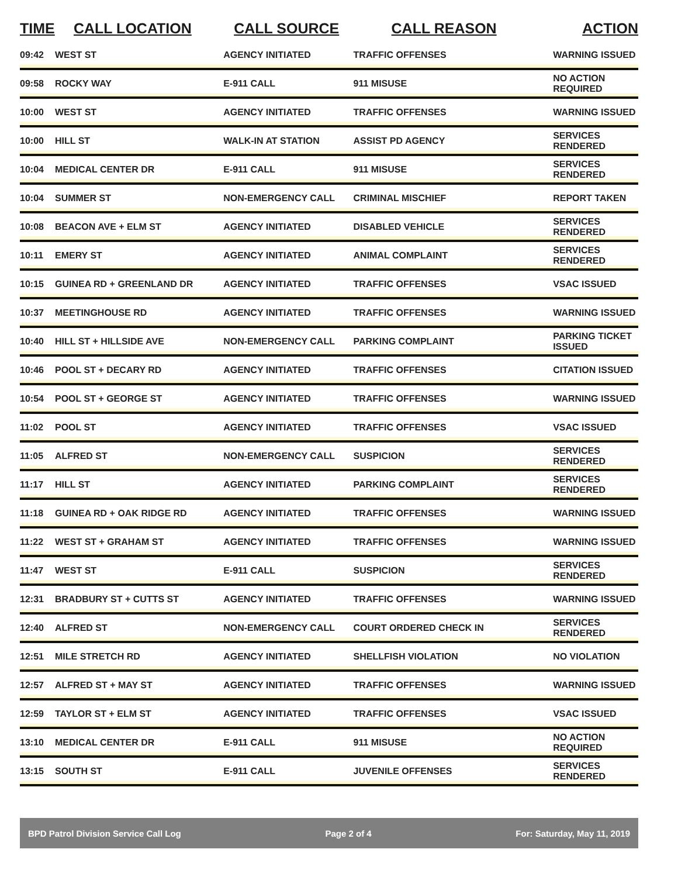| TIME | CALL LOCATION | CALL SOURCE | CALL REASON | ACTION |
| --- | --- | --- | --- | --- |
| 09:42 | WEST ST | AGENCY INITIATED | TRAFFIC OFFENSES | WARNING ISSUED |
| 09:58 | ROCKY WAY | E-911 CALL | 911 MISUSE | NO ACTION REQUIRED |
| 10:00 | WEST ST | AGENCY INITIATED | TRAFFIC OFFENSES | WARNING ISSUED |
| 10:00 | HILL ST | WALK-IN AT STATION | ASSIST PD AGENCY | SERVICES RENDERED |
| 10:04 | MEDICAL CENTER DR | E-911 CALL | 911 MISUSE | SERVICES RENDERED |
| 10:04 | SUMMER ST | NON-EMERGENCY CALL | CRIMINAL MISCHIEF | REPORT TAKEN |
| 10:08 | BEACON AVE + ELM ST | AGENCY INITIATED | DISABLED VEHICLE | SERVICES RENDERED |
| 10:11 | EMERY ST | AGENCY INITIATED | ANIMAL COMPLAINT | SERVICES RENDERED |
| 10:15 | GUINEA RD + GREENLAND DR | AGENCY INITIATED | TRAFFIC OFFENSES | VSAC ISSUED |
| 10:37 | MEETINGHOUSE RD | AGENCY INITIATED | TRAFFIC OFFENSES | WARNING ISSUED |
| 10:40 | HILL ST + HILLSIDE AVE | NON-EMERGENCY CALL | PARKING COMPLAINT | PARKING TICKET ISSUED |
| 10:46 | POOL ST + DECARY RD | AGENCY INITIATED | TRAFFIC OFFENSES | CITATION ISSUED |
| 10:54 | POOL ST + GEORGE ST | AGENCY INITIATED | TRAFFIC OFFENSES | WARNING ISSUED |
| 11:02 | POOL ST | AGENCY INITIATED | TRAFFIC OFFENSES | VSAC ISSUED |
| 11:05 | ALFRED ST | NON-EMERGENCY CALL | SUSPICION | SERVICES RENDERED |
| 11:17 | HILL ST | AGENCY INITIATED | PARKING COMPLAINT | SERVICES RENDERED |
| 11:18 | GUINEA RD + OAK RIDGE RD | AGENCY INITIATED | TRAFFIC OFFENSES | WARNING ISSUED |
| 11:22 | WEST ST + GRAHAM ST | AGENCY INITIATED | TRAFFIC OFFENSES | WARNING ISSUED |
| 11:47 | WEST ST | E-911 CALL | SUSPICION | SERVICES RENDERED |
| 12:31 | BRADBURY ST + CUTTS ST | AGENCY INITIATED | TRAFFIC OFFENSES | WARNING ISSUED |
| 12:40 | ALFRED ST | NON-EMERGENCY CALL | COURT ORDERED CHECK IN | SERVICES RENDERED |
| 12:51 | MILE STRETCH RD | AGENCY INITIATED | SHELLFISH VIOLATION | NO VIOLATION |
| 12:57 | ALFRED ST + MAY ST | AGENCY INITIATED | TRAFFIC OFFENSES | WARNING ISSUED |
| 12:59 | TAYLOR ST + ELM ST | AGENCY INITIATED | TRAFFIC OFFENSES | VSAC ISSUED |
| 13:10 | MEDICAL CENTER DR | E-911 CALL | 911 MISUSE | NO ACTION REQUIRED |
| 13:15 | SOUTH ST | E-911 CALL | JUVENILE OFFENSES | SERVICES RENDERED |
BPD Patrol Division Service Call Log Page 2 of 4 For: Saturday, May 11, 2019